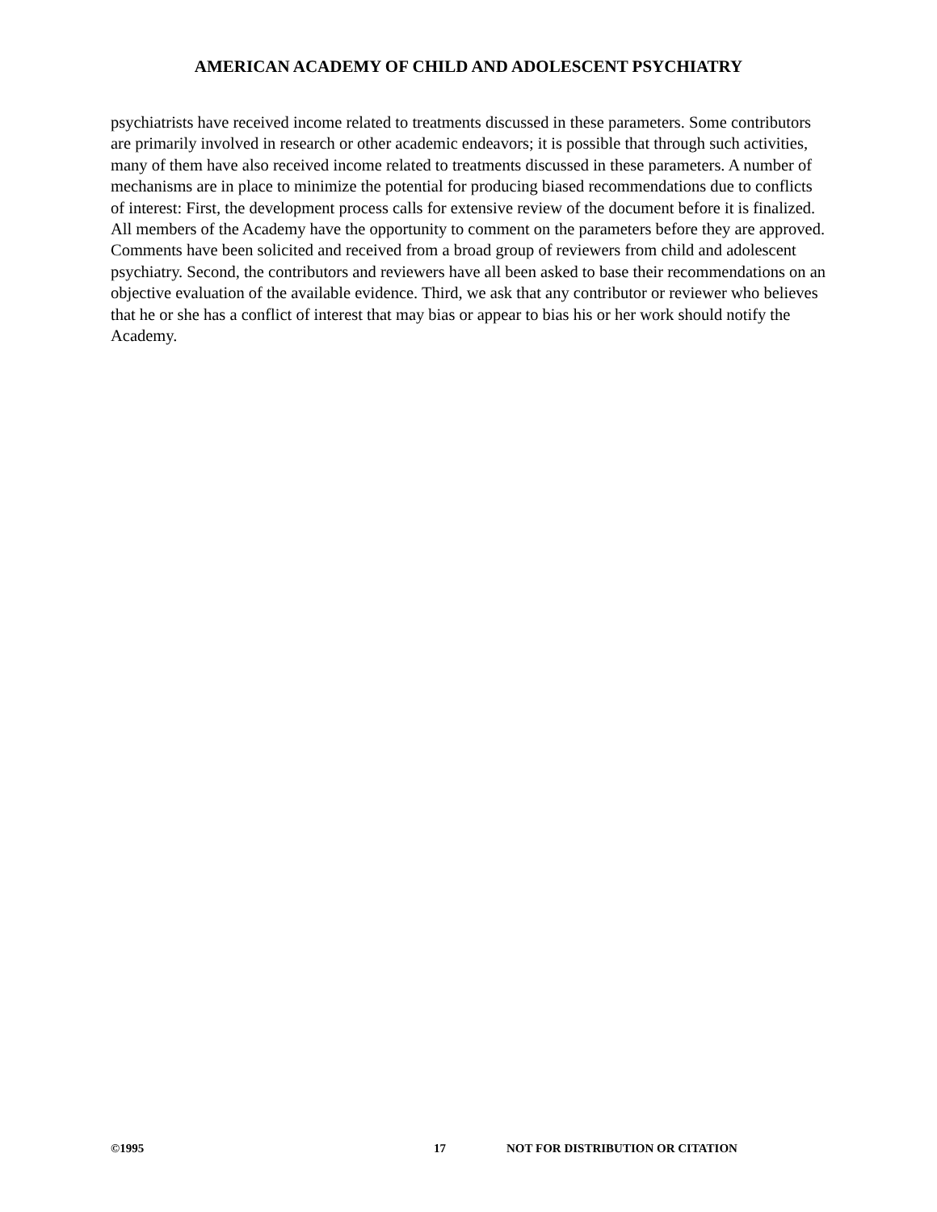AMERICAN ACADEMY OF CHILD AND ADOLESCENT PSYCHIATRY
psychiatrists have received income related to treatments discussed in these parameters. Some contributors are primarily involved in research or other academic endeavors; it is possible that through such activities, many of them have also received income related to treatments discussed in these parameters. A number of mechanisms are in place to minimize the potential for producing biased recommendations due to conflicts of interest: First, the development process calls for extensive review of the document before it is finalized. All members of the Academy have the opportunity to comment on the parameters before they are approved. Comments have been solicited and received from a broad group of reviewers from child and adolescent psychiatry. Second, the contributors and reviewers have all been asked to base their recommendations on an objective evaluation of the available evidence. Third, we ask that any contributor or reviewer who believes that he or she has a conflict of interest that may bias or appear to bias his or her work should notify the Academy.
©1995 17 NOT FOR DISTRIBUTION OR CITATION